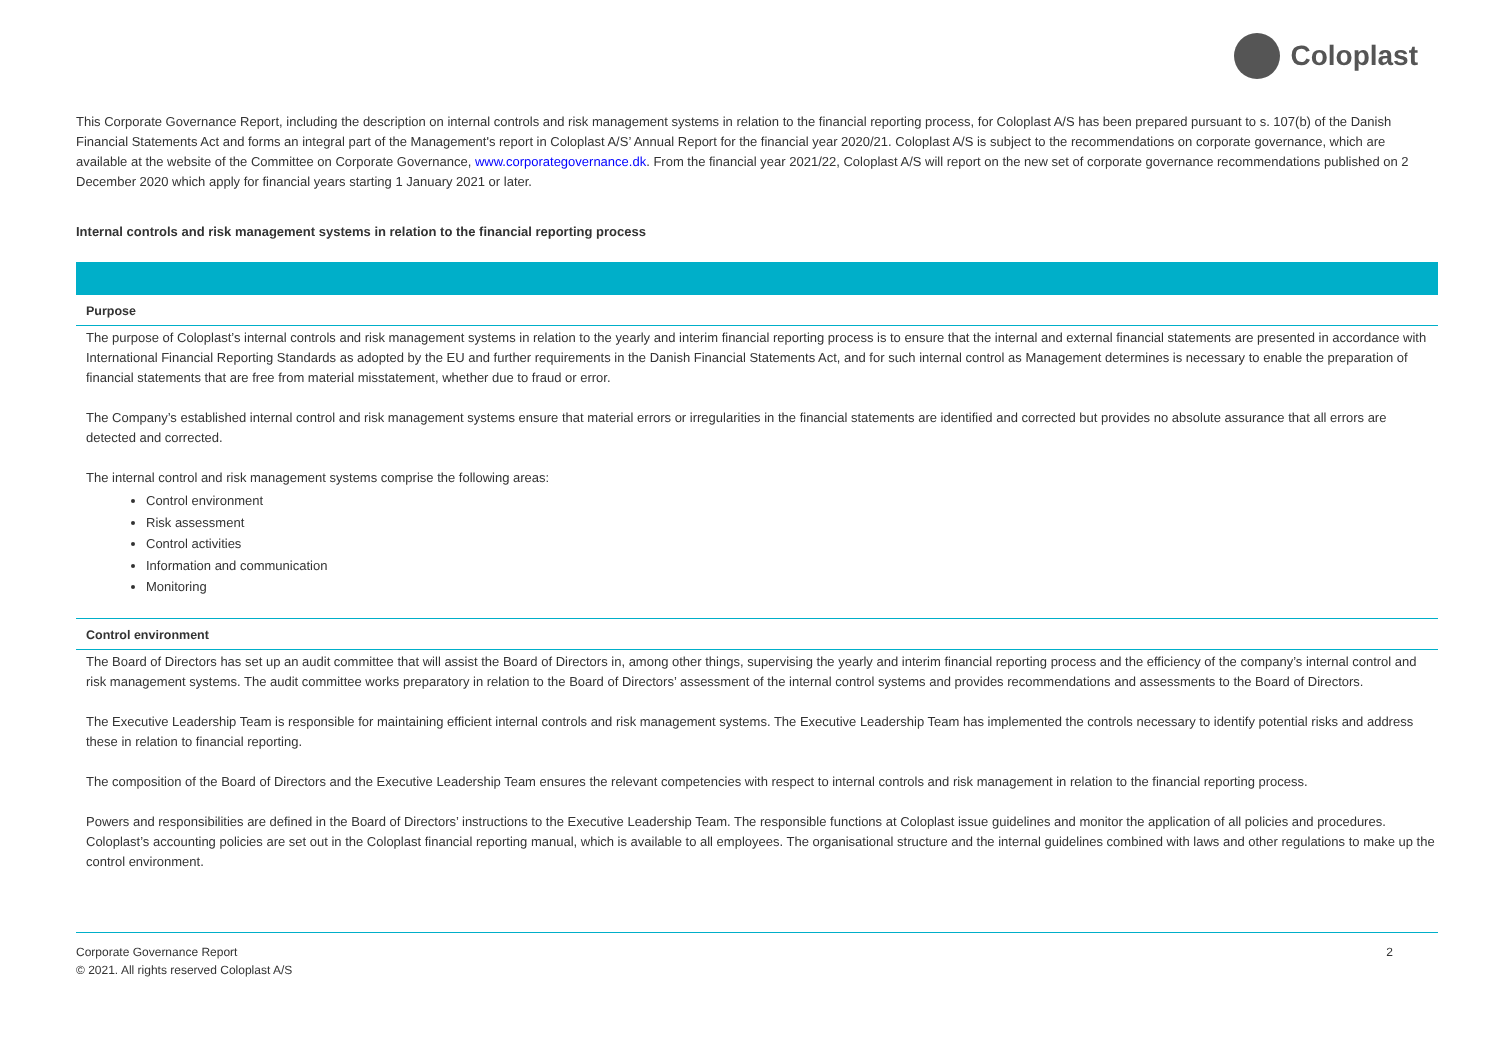Coloplast
This Corporate Governance Report, including the description on internal controls and risk management systems in relation to the financial reporting process, for Coloplast A/S has been prepared pursuant to s. 107(b) of the Danish Financial Statements Act and forms an integral part of the Management's report in Coloplast A/S’ Annual Report for the financial year 2020/21. Coloplast A/S is subject to the recommendations on corporate governance, which are available at the website of the Committee on Corporate Governance, www.corporategovernance.dk. From the financial year 2021/22, Coloplast A/S will report on the new set of corporate governance recommendations published on 2 December 2020 which apply for financial years starting 1 January 2021 or later.
Internal controls and risk management systems in relation to the financial reporting process
Purpose
The purpose of Coloplast’s internal controls and risk management systems in relation to the yearly and interim financial reporting process is to ensure that the internal and external financial statements are presented in accordance with International Financial Reporting Standards as adopted by the EU and further requirements in the Danish Financial Statements Act, and for such internal control as Management determines is necessary to enable the preparation of financial statements that are free from material misstatement, whether due to fraud or error.
The Company’s established internal control and risk management systems ensure that material errors or irregularities in the financial statements are identified and corrected but provides no absolute assurance that all errors are detected and corrected.
The internal control and risk management systems comprise the following areas:
Control environment
Risk assessment
Control activities
Information and communication
Monitoring
Control environment
The Board of Directors has set up an audit committee that will assist the Board of Directors in, among other things, supervising the yearly and interim financial reporting process and the efficiency of the company’s internal control and risk management systems. The audit committee works preparatory in relation to the Board of Directors’ assessment of the internal control systems and provides recommendations and assessments to the Board of Directors.
The Executive Leadership Team is responsible for maintaining efficient internal controls and risk management systems. The Executive Leadership Team has implemented the controls necessary to identify potential risks and address these in relation to financial reporting.
The composition of the Board of Directors and the Executive Leadership Team ensures the relevant competencies with respect to internal controls and risk management in relation to the financial reporting process.
Powers and responsibilities are defined in the Board of Directors’ instructions to the Executive Leadership Team. The responsible functions at Coloplast issue guidelines and monitor the application of all policies and procedures. Coloplast’s accounting policies are set out in the Coloplast financial reporting manual, which is available to all employees. The organisational structure and the internal guidelines combined with laws and other regulations to make up the control environment.
Corporate Governance Report
© 2021. All rights reserved Coloplast A/S
2